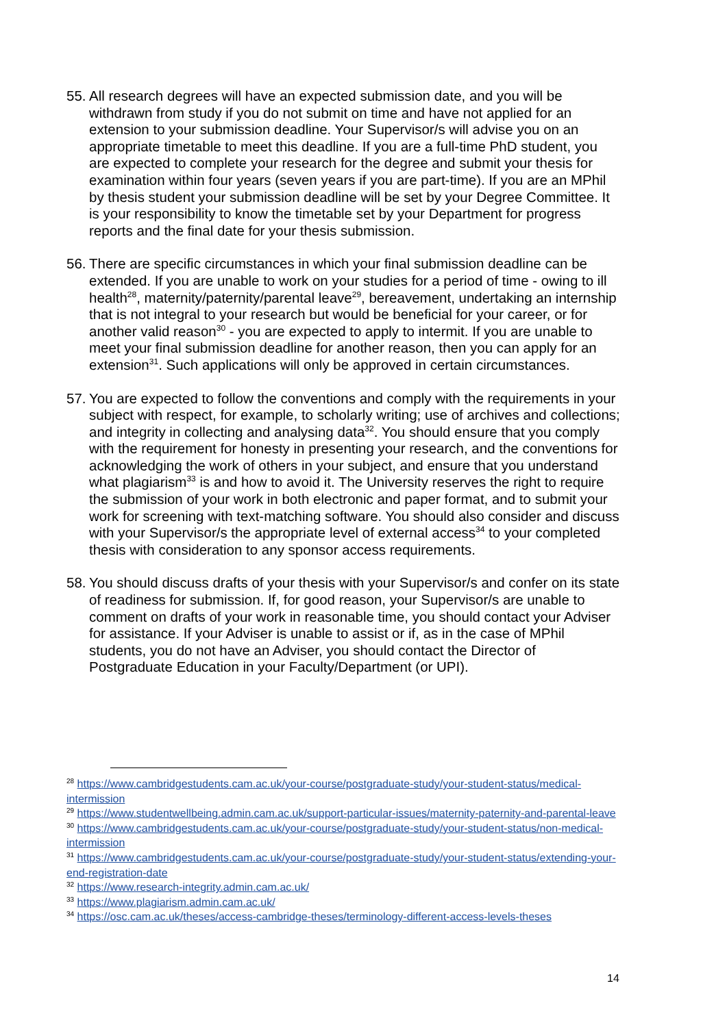55.
All research degrees will have an expected submission date, and you will be withdrawn from study if you do not submit on time and have not applied for an extension to your submission deadline. Your Supervisor/s will advise you on an appropriate timetable to meet this deadline. If you are a full-time PhD student, you are expected to complete your research for the degree and submit your thesis for examination within four years (seven years if you are part-time). If you are an MPhil by thesis student your submission deadline will be set by your Degree Committee. It is your responsibility to know the timetable set by your Department for progress reports and the final date for your thesis submission.
56.
There are specific circumstances in which your final submission deadline can be extended. If you are unable to work on your studies for a period of time - owing to ill health<sup>28</sup>, maternity/paternity/parental leave<sup>29</sup>, bereavement, undertaking an internship that is not integral to your research but would be beneficial for your career, or for another valid reason<sup>30</sup> - you are expected to apply to intermit. If you are unable to meet your final submission deadline for another reason, then you can apply for an extension<sup>31</sup>. Such applications will only be approved in certain circumstances.
57.
You are expected to follow the conventions and comply with the requirements in your subject with respect, for example, to scholarly writing; use of archives and collections; and integrity in collecting and analysing data<sup>32</sup>. You should ensure that you comply with the requirement for honesty in presenting your research, and the conventions for acknowledging the work of others in your subject, and ensure that you understand what plagiarism<sup>33</sup> is and how to avoid it. The University reserves the right to require the submission of your work in both electronic and paper format, and to submit your work for screening with text-matching software. You should also consider and discuss with your Supervisor/s the appropriate level of external access<sup>34</sup> to your completed thesis with consideration to any sponsor access requirements.
58.
You should discuss drafts of your thesis with your Supervisor/s and confer on its state of readiness for submission. If, for good reason, your Supervisor/s are unable to comment on drafts of your work in reasonable time, you should contact your Adviser for assistance. If your Adviser is unable to assist or if, as in the case of MPhil students, you do not have an Adviser, you should contact the Director of Postgraduate Education in your Faculty/Department (or UPI).
<sup>28</sup> https://www.cambridgestudents.cam.ac.uk/your-course/postgraduate-study/your-student-status/medical-intermission
<sup>29</sup> https://www.studentwellbeing.admin.cam.ac.uk/support-particular-issues/maternity-paternity-and-parental-leave
<sup>30</sup> https://www.cambridgestudents.cam.ac.uk/your-course/postgraduate-study/your-student-status/non-medical-intermission
<sup>31</sup> https://www.cambridgestudents.cam.ac.uk/your-course/postgraduate-study/your-student-status/extending-your-end-registration-date
<sup>32</sup> https://www.research-integrity.admin.cam.ac.uk/
<sup>33</sup> https://www.plagiarism.admin.cam.ac.uk/
<sup>34</sup> https://osc.cam.ac.uk/theses/access-cambridge-theses/terminology-different-access-levels-theses
14